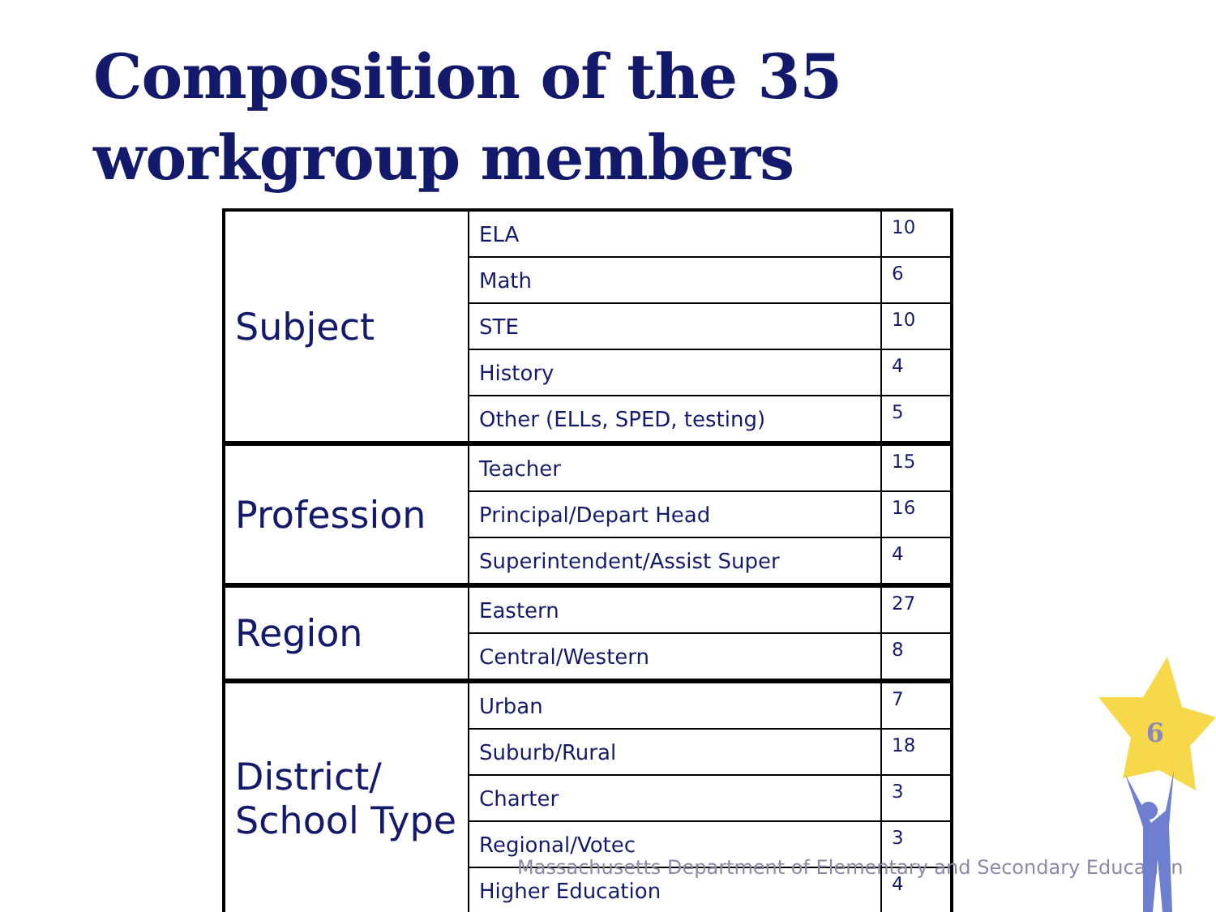Composition of the 35 workgroup members
| Subject | ELA | 10 |
| | Math | 6 |
| | STE | 10 |
| | History | 4 |
| | Other (ELLs, SPED, testing) | 5 |
| Profession | Teacher | 15 |
| | Principal/Depart Head | 16 |
| | Superintendent/Assist Super | 4 |
| Region | Eastern | 27 |
| | Central/Western | 8 |
| District/ School Type | Urban | 7 |
| | Suburb/Rural | 18 |
| | Charter | 3 |
| | Regional/Votec | 3 |
| | Higher Education | 4 |
Massachusetts Department of Elementary and Secondary Education
6